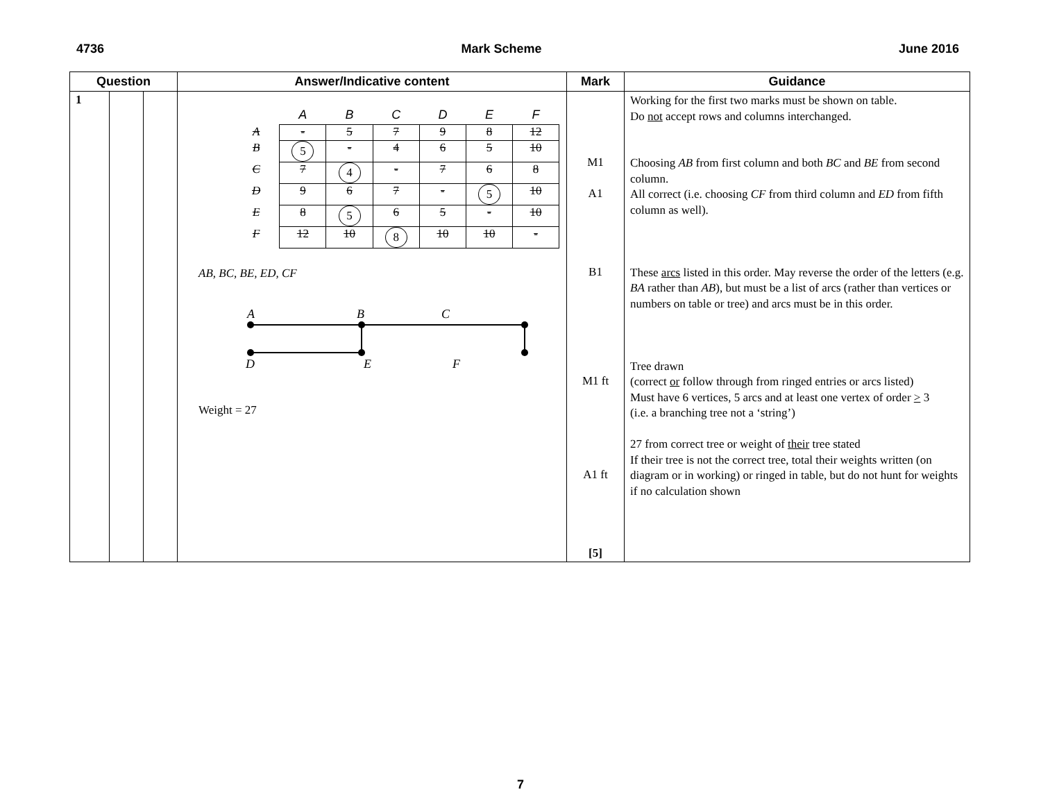4736 Mark Scheme June 2016
| Question | | | Answer/Indicative content | Mark | Guidance |
| --- | --- | --- | --- | --- | --- |
| 1 | | | / / A / B / C / D / E / F / / --- / --- / --- / --- / --- / --- / --- / / A / - / 5 / 7 / 9 / 8 / 12 / / B / 5 / - / 4 / 6 / 5 / 10 / / C / 7 / 4 / - / 7 / 6 / 8 / / D / 9 / 6 / 7 / - / 5 / 10 / / E / 8 / 5 / 6 / 5 / - / 10 / / F / 12 / 10 / 8 / 10 / 10 / - / AB, BC, BE, ED, CF A B C D E F Weight = 27 | M1 A1 B1 M1 ft A1 ft [5] | Working for the first two marks must be shown on table. Do not accept rows and columns interchanged. Choosing AB from first column and both BC and BE from second column. All correct (i.e. choosing CF from third column and ED from fifth column as well). These arcs listed in this order. May reverse the order of the letters (e.g. BA rather than AB ), but must be a list of arcs (rather than vertices or numbers on table or tree) and arcs must be in this order. Tree drawn (correct or follow through from ringed entries or arcs listed) Must have 6 vertices, 5 arcs and at least one vertex of order > 3 (i.e. a branching tree not a ‘string’) 27 from correct tree or weight of their tree stated If their tree is not the correct tree, total their weights written (on diagram or in working) or ringed in table, but do not hunt for weights if no calculation shown |
7